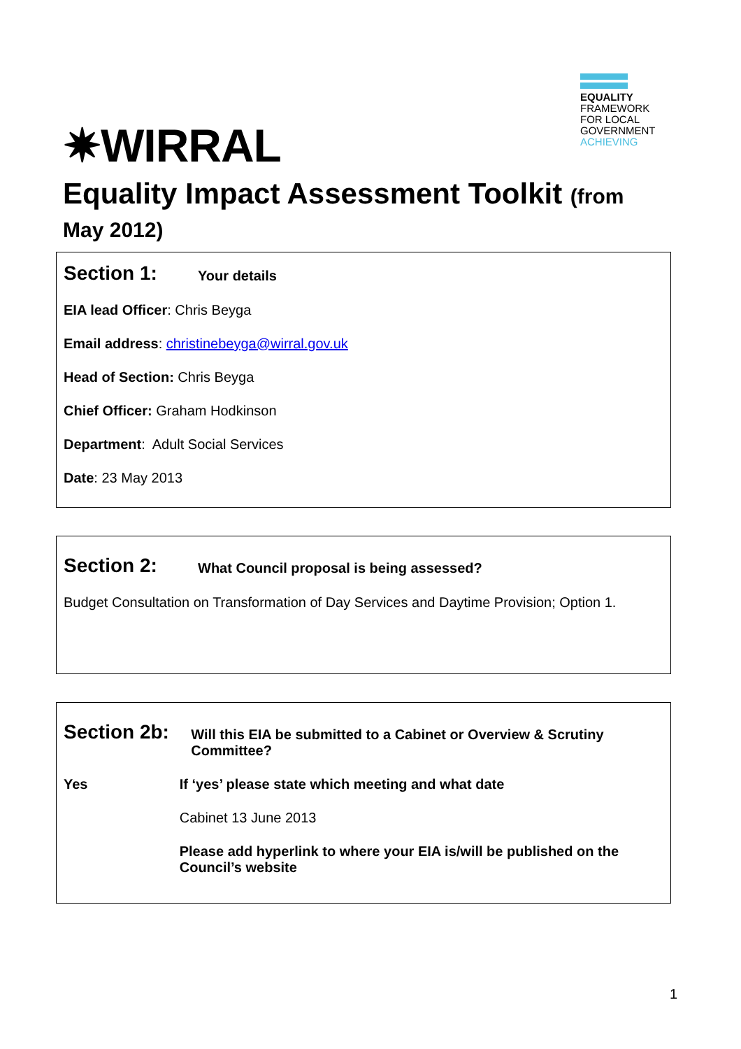✷WIRRAL
EQUALITY
FRAMEWORK
FOR LOCAL
GOVERNMENT
ACHIEVING
Equality Impact Assessment Toolkit (from May 2012)
Section 1:
Your details
EIA lead Officer: Chris Beyga
Email address: christinebeyga@wirral.gov.uk
Head of Section: Chris Beyga
Chief Officer: Graham Hodkinson
Department: Adult Social Services
Date: 23 May 2013
Section 2:
What Council proposal is being assessed?
Budget Consultation on Transformation of Day Services and Daytime Provision; Option 1.
Section 2b:
Will this EIA be submitted to a Cabinet or Overview & Scrutiny Committee?
Yes If ‘yes’ please state which meeting and what date
Cabinet 13 June 2013
Please add hyperlink to where your EIA is/will be published on the Council’s website
1